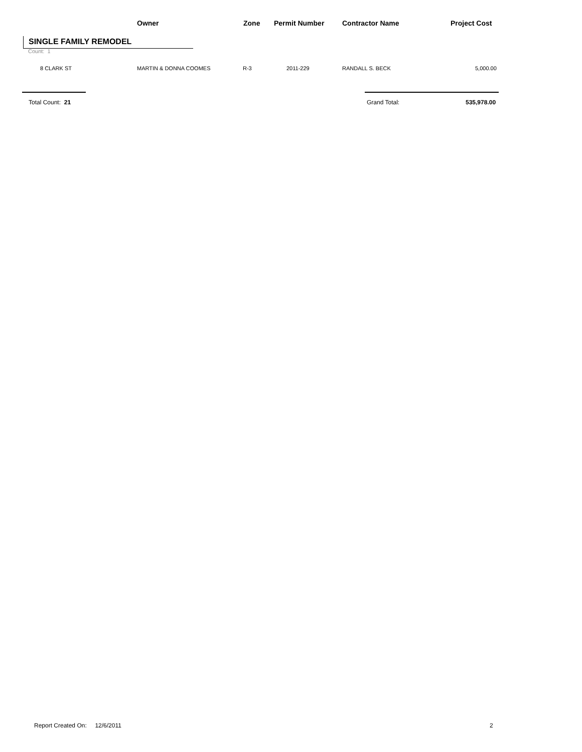Owner Zone Permit Number Contractor Name Project Cost
SINGLE FAMILY REMODEL
Count: 1
8 CLARK ST MARTIN & DONNA COOMES R-3 2011-229 RANDALL S. BECK 5,000.00
Total Count: 21 Grand Total: 535,978.00
Report Created On: 12/6/2011
2